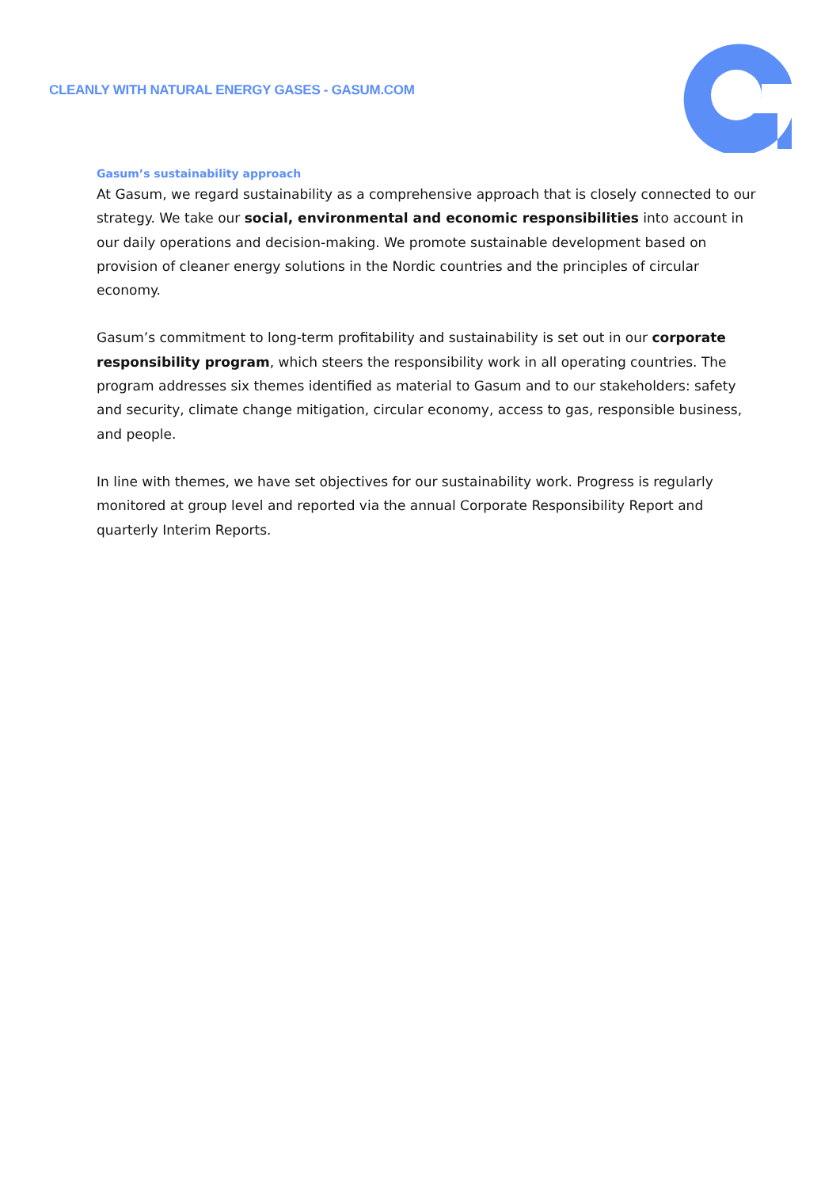CLEANLY WITH NATURAL ENERGY GASES - GASUM.COM
Gasum’s sustainability approach
At Gasum, we regard sustainability as a comprehensive approach that is closely connected to our strategy. We take our social, environmental and economic responsibilities into account in our daily operations and decision-making. We promote sustainable development based on provision of cleaner energy solutions in the Nordic countries and the principles of circular economy.
Gasum’s commitment to long-term profitability and sustainability is set out in our corporate responsibility program, which steers the responsibility work in all operating countries. The program addresses six themes identified as material to Gasum and to our stakeholders: safety and security, climate change mitigation, circular economy, access to gas, responsible business, and people.
In line with themes, we have set objectives for our sustainability work. Progress is regularly monitored at group level and reported via the annual Corporate Responsibility Report and quarterly Interim Reports.